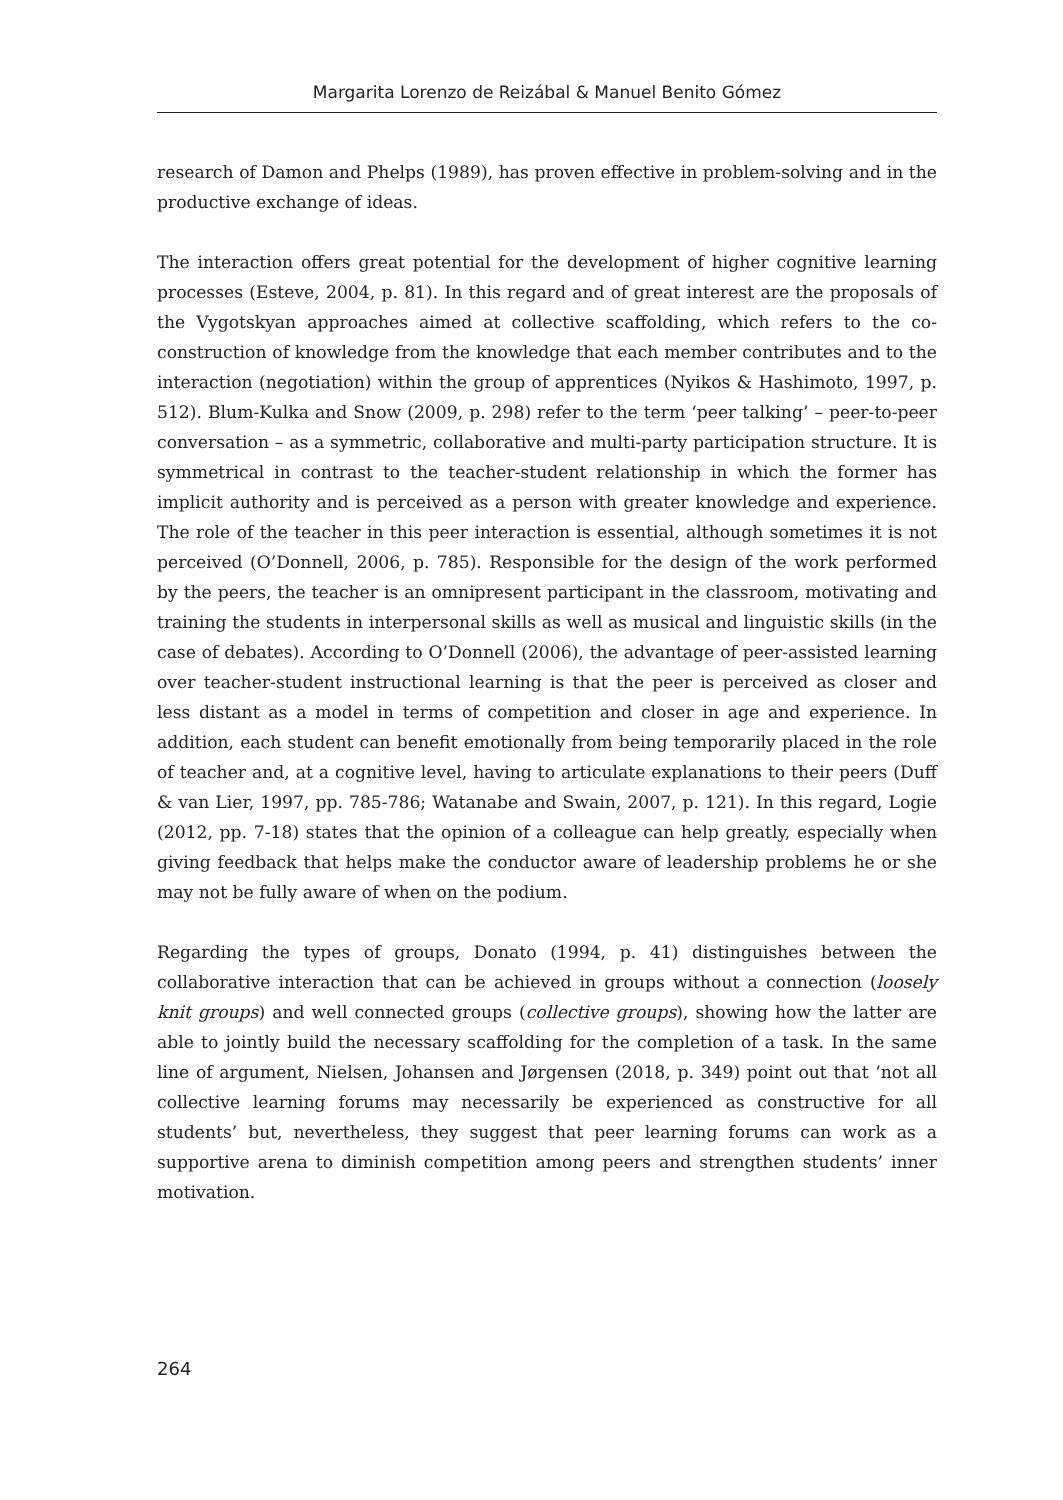Margarita Lorenzo de Reizábal & Manuel Benito Gómez
research of Damon and Phelps (1989), has proven effective in problem-solving and in the productive exchange of ideas.
The interaction offers great potential for the development of higher cognitive learning processes (Esteve, 2004, p. 81). In this regard and of great interest are the proposals of the Vygotskyan approaches aimed at collective scaffolding, which refers to the co-construction of knowledge from the knowledge that each member contributes and to the interaction (negotiation) within the group of apprentices (Nyikos & Hashimoto, 1997, p. 512). Blum-Kulka and Snow (2009, p. 298) refer to the term ‘peer talking’ – peer-to-peer conversation – as a symmetric, collaborative and multi-party participation structure. It is symmetrical in contrast to the teacher-student relationship in which the former has implicit authority and is perceived as a person with greater knowledge and experience. The role of the teacher in this peer interaction is essential, although sometimes it is not perceived (O’Donnell, 2006, p. 785). Responsible for the design of the work performed by the peers, the teacher is an omnipresent participant in the classroom, motivating and training the students in interpersonal skills as well as musical and linguistic skills (in the case of debates). According to O’Donnell (2006), the advantage of peer-assisted learning over teacher-student instructional learning is that the peer is perceived as closer and less distant as a model in terms of competition and closer in age and experience. In addition, each student can benefit emotionally from being temporarily placed in the role of teacher and, at a cognitive level, having to articulate explanations to their peers (Duff & van Lier, 1997, pp. 785-786; Watanabe and Swain, 2007, p. 121). In this regard, Logie (2012, pp. 7-18) states that the opinion of a colleague can help greatly, especially when giving feedback that helps make the conductor aware of leadership problems he or she may not be fully aware of when on the podium.
Regarding the types of groups, Donato (1994, p. 41) distinguishes between the collaborative interaction that can be achieved in groups without a connection (loosely knit groups) and well connected groups (collective groups), showing how the latter are able to jointly build the necessary scaffolding for the completion of a task. In the same line of argument, Nielsen, Johansen and Jørgensen (2018, p. 349) point out that ‘not all collective learning forums may necessarily be experienced as constructive for all students’ but, nevertheless, they suggest that peer learning forums can work as a supportive arena to diminish competition among peers and strengthen students’ inner motivation.
264